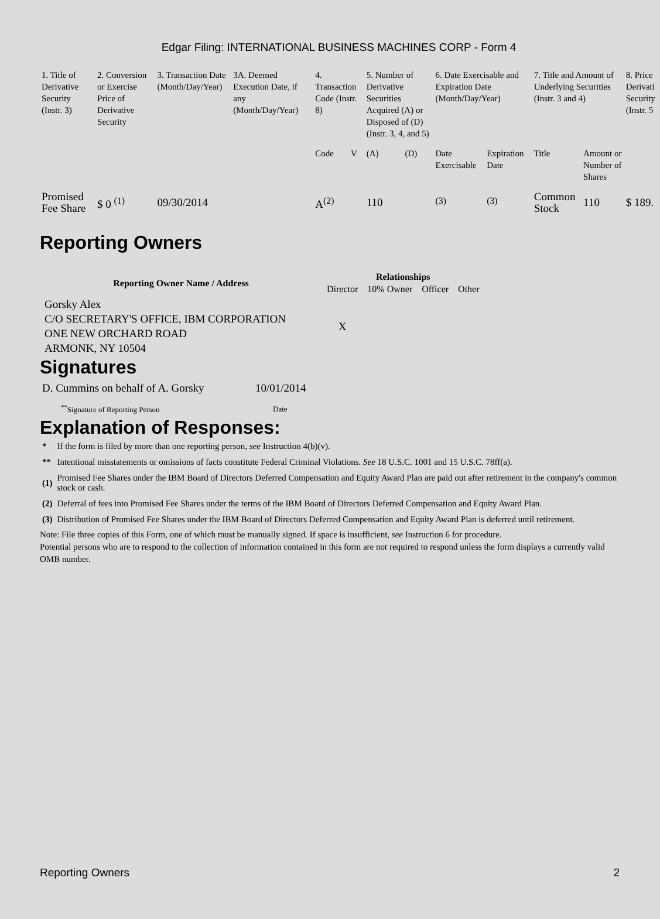Edgar Filing: INTERNATIONAL BUSINESS MACHINES CORP - Form 4
| 1. Title of Derivative Security (Instr. 3) | 2. Conversion or Exercise Price of Derivative Security | 3. Transaction Date (Month/Day/Year) | 3A. Deemed Execution Date, if any (Month/Day/Year) | 4. Transaction Code (Instr. 8) | | 5. Number of Derivative Securities Acquired (A) or Disposed of (D) (Instr. 3, 4, and 5) | | 6. Date Exercisable and Expiration Date (Month/Day/Year) | | 7. Title and Amount of Underlying Securities (Instr. 3 and 4) | | 8. Price Derivati Security (Instr. 5 |
| | | | | Code | V | (A) | (D) | Date Exercisable | Expiration Date | Title | Amount or Number of Shares | |
| Promised Fee Share | $ 0 <sup>(1)</sup> | 09/30/2014 | | A<sup>(2)</sup> | | 110 | | <sup>(3)</sup> | <sup>(3)</sup> | Common Stock | 110 | $ 189. |
Reporting Owners
| Reporting Owner Name / Address | Relationships | | | |
| --- | --- | --- | --- | --- |
| | Director | 10% Owner | Officer | Other |
| Gorsky Alex C/O SECRETARY'S OFFICE, IBM CORPORATION ONE NEW ORCHARD ROAD ARMONK, NY 10504 | X | | | |
Signatures
| D. Cummins on behalf of A. Gorsky | 10/01/2014 |
| <sup>**</sup> Signature of Reporting Person | Date |
Explanation of Responses:
| * | If the form is filed by more than one reporting person, see Instruction 4(b)(v). |
| ** | Intentional misstatements or omissions of facts constitute Federal Criminal Violations. See 18 U.S.C. 1001 and 15 U.S.C. 78ff(a). |
| (1) | Promised Fee Shares under the IBM Board of Directors Deferred Compensation and Equity Award Plan are paid out after retirement in the company's common stock or cash. |
| (2) | Deferral of fees into Promised Fee Shares under the terms of the IBM Board of Directors Deferred Compensation and Equity Award Plan. |
| (3) | Distribution of Promised Fee Shares under the IBM Board of Directors Deferred Compensation and Equity Award Plan is deferred until retirement. |
Note: File three copies of this Form, one of which must be manually signed. If space is insufficient, see Instruction 6 for procedure.
Potential persons who are to respond to the collection of information contained in this form are not required to respond unless the form displays a currently valid OMB number.
Reporting Owners 2